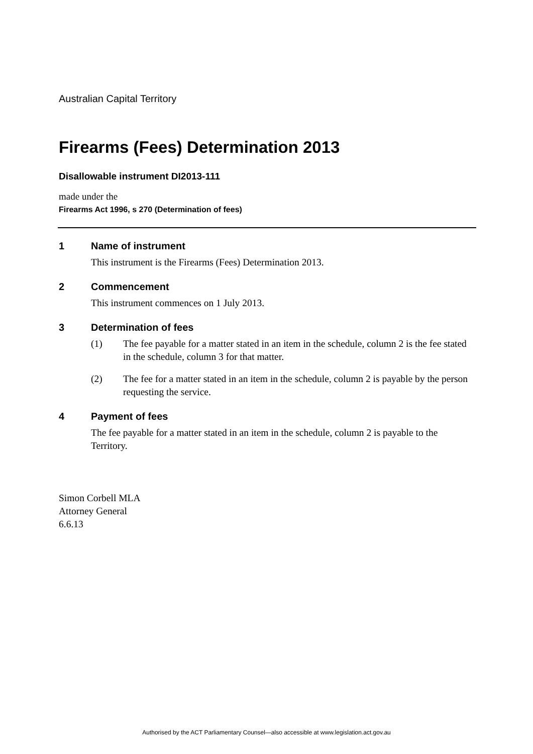Australian Capital Territory
Firearms (Fees) Determination 2013
Disallowable instrument DI2013-111
made under the
Firearms Act 1996, s 270 (Determination of fees)
1 Name of instrument
This instrument is the Firearms (Fees) Determination 2013.
2 Commencement
This instrument commences on 1 July 2013.
3 Determination of fees
(1) The fee payable for a matter stated in an item in the schedule, column 2 is the fee stated in the schedule, column 3 for that matter.
(2) The fee for a matter stated in an item in the schedule, column 2 is payable by the person requesting the service.
4 Payment of fees
The fee payable for a matter stated in an item in the schedule, column 2 is payable to the Territory.
Simon Corbell MLA
Attorney General
6.6.13
Authorised by the ACT Parliamentary Counsel—also accessible at www.legislation.act.gov.au